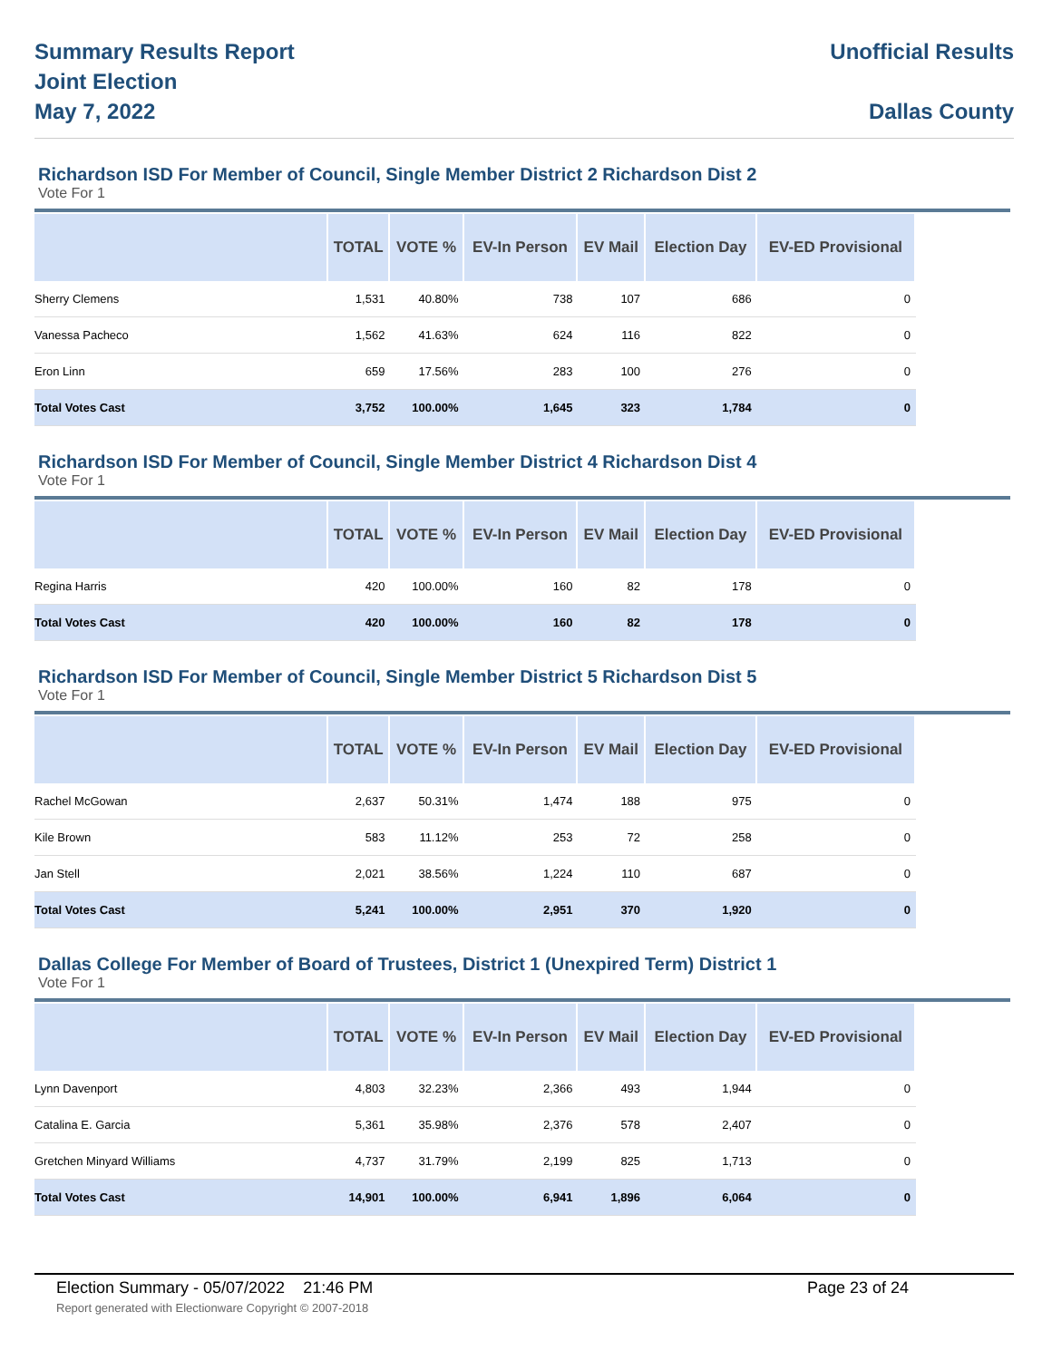Summary Results Report
Joint Election
May 7, 2022
Unofficial Results
Dallas County
Richardson ISD For Member of Council, Single Member District 2 Richardson Dist 2
Vote For 1
| | TOTAL | VOTE % | EV-In Person | EV Mail | Election Day | EV-ED Provisional | |
| --- | --- | --- | --- | --- | --- | --- | --- |
| Sherry Clemens | 1,531 | 40.80% | 738 | 107 | 686 | 0 | |
| Vanessa Pacheco | 1,562 | 41.63% | 624 | 116 | 822 | 0 | |
| Eron Linn | 659 | 17.56% | 283 | 100 | 276 | 0 | |
| Total Votes Cast | 3,752 | 100.00% | 1,645 | 323 | 1,784 | 0 | |
Richardson ISD For Member of Council, Single Member District 4 Richardson Dist 4
Vote For 1
| | TOTAL | VOTE % | EV-In Person | EV Mail | Election Day | EV-ED Provisional | |
| --- | --- | --- | --- | --- | --- | --- | --- |
| Regina Harris | 420 | 100.00% | 160 | 82 | 178 | 0 | |
| Total Votes Cast | 420 | 100.00% | 160 | 82 | 178 | 0 | |
Richardson ISD For Member of Council, Single Member District 5 Richardson Dist 5
Vote For 1
| | TOTAL | VOTE % | EV-In Person | EV Mail | Election Day | EV-ED Provisional | |
| --- | --- | --- | --- | --- | --- | --- | --- |
| Rachel McGowan | 2,637 | 50.31% | 1,474 | 188 | 975 | 0 | |
| Kile Brown | 583 | 11.12% | 253 | 72 | 258 | 0 | |
| Jan Stell | 2,021 | 38.56% | 1,224 | 110 | 687 | 0 | |
| Total Votes Cast | 5,241 | 100.00% | 2,951 | 370 | 1,920 | 0 | |
Dallas College For Member of Board of Trustees, District 1 (Unexpired Term) District 1
Vote For 1
| | TOTAL | VOTE % | EV-In Person | EV Mail | Election Day | EV-ED Provisional | |
| --- | --- | --- | --- | --- | --- | --- | --- |
| Lynn Davenport | 4,803 | 32.23% | 2,366 | 493 | 1,944 | 0 | |
| Catalina E. Garcia | 5,361 | 35.98% | 2,376 | 578 | 2,407 | 0 | |
| Gretchen Minyard Williams | 4,737 | 31.79% | 2,199 | 825 | 1,713 | 0 | |
| Total Votes Cast | 14,901 | 100.00% | 6,941 | 1,896 | 6,064 | 0 | |
Election Summary - 05/07/2022 21:46 PM Page 23 of 24
Report generated with Electionware Copyright © 2007-2018